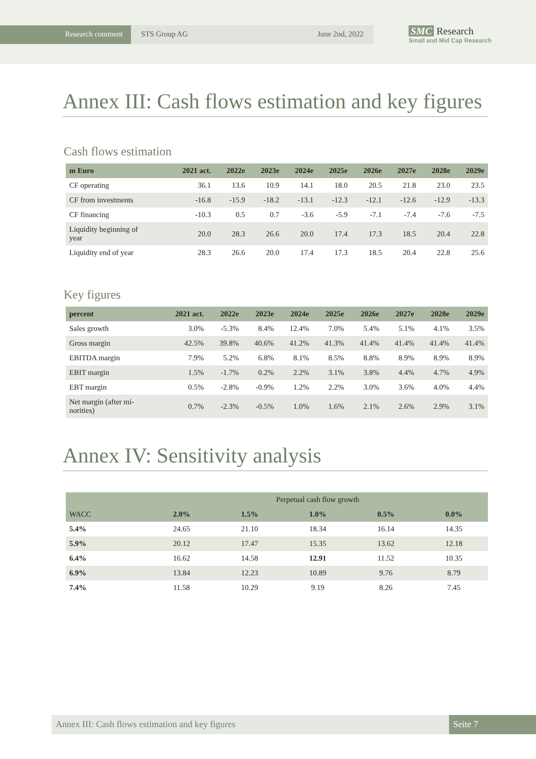Research comment STS Group AG June 2nd, 2022
SMC Research
Small and Mid Cap Research
Annex III: Cash flows estimation and key figures
Cash flows estimation
| m Euro | 2021 act. | 2022e | 2023e | 2024e | 2025e | 2026e | 2027e | 2028e | 2029e |
| --- | --- | --- | --- | --- | --- | --- | --- | --- | --- |
| CF operating | 36.1 | 13.6 | 10.9 | 14.1 | 18.0 | 20.5 | 21.8 | 23.0 | 23.5 |
| CF from investments | -16.8 | -15.9 | -18.2 | -13.1 | -12.3 | -12.1 | -12.6 | -12.9 | -13.3 |
| CF financing | -10.3 | 0.5 | 0.7 | -3.6 | -5.9 | -7.1 | -7.4 | -7.6 | -7.5 |
| Liquidity beginning of year | 20.0 | 28.3 | 26.6 | 20.0 | 17.4 | 17.3 | 18.5 | 20.4 | 22.8 |
| Liquidity end of year | 28.3 | 26.6 | 20.0 | 17.4 | 17.3 | 18.5 | 20.4 | 22.8 | 25.6 |
Key figures
| percent | 2021 act. | 2022e | 2023e | 2024e | 2025e | 2026e | 2027e | 2028e | 2029e |
| --- | --- | --- | --- | --- | --- | --- | --- | --- | --- |
| Sales growth | 3.0% | -5.3% | 8.4% | 12.4% | 7.0% | 5.4% | 5.1% | 4.1% | 3.5% |
| Gross margin | 42.5% | 39.8% | 40.6% | 41.2% | 41.3% | 41.4% | 41.4% | 41.4% | 41.4% |
| EBITDA margin | 7.9% | 5.2% | 6.8% | 8.1% | 8.5% | 8.8% | 8.9% | 8.9% | 8.9% |
| EBIT margin | 1.5% | -1.7% | 0.2% | 2.2% | 3.1% | 3.8% | 4.4% | 4.7% | 4.9% |
| EBT margin | 0.5% | -2.8% | -0.9% | 1.2% | 2.2% | 3.0% | 3.6% | 4.0% | 4.4% |
| Net margin (after mi- norities) | 0.7% | -2.3% | -0.5% | 1.0% | 1.6% | 2.1% | 2.6% | 2.9% | 3.1% |
Annex IV: Sensitivity analysis
| | Perpetual cash flow growth | | | | |
| --- | --- | --- | --- | --- | --- |
| WACC | 2.0% | 1.5% | 1.0% | 0.5% | 0.0% |
| 5.4% | 24.65 | 21.10 | 18.34 | 16.14 | 14.35 |
| 5.9% | 20.12 | 17.47 | 15.35 | 13.62 | 12.18 |
| 6.4% | 16.62 | 14.58 | 12.91 | 11.52 | 10.35 |
| 6.9% | 13.84 | 12.23 | 10.89 | 9.76 | 8.79 |
| 7.4% | 11.58 | 10.29 | 9.19 | 8.26 | 7.45 |
Annex III: Cash flows estimation and key figures
Seite 7